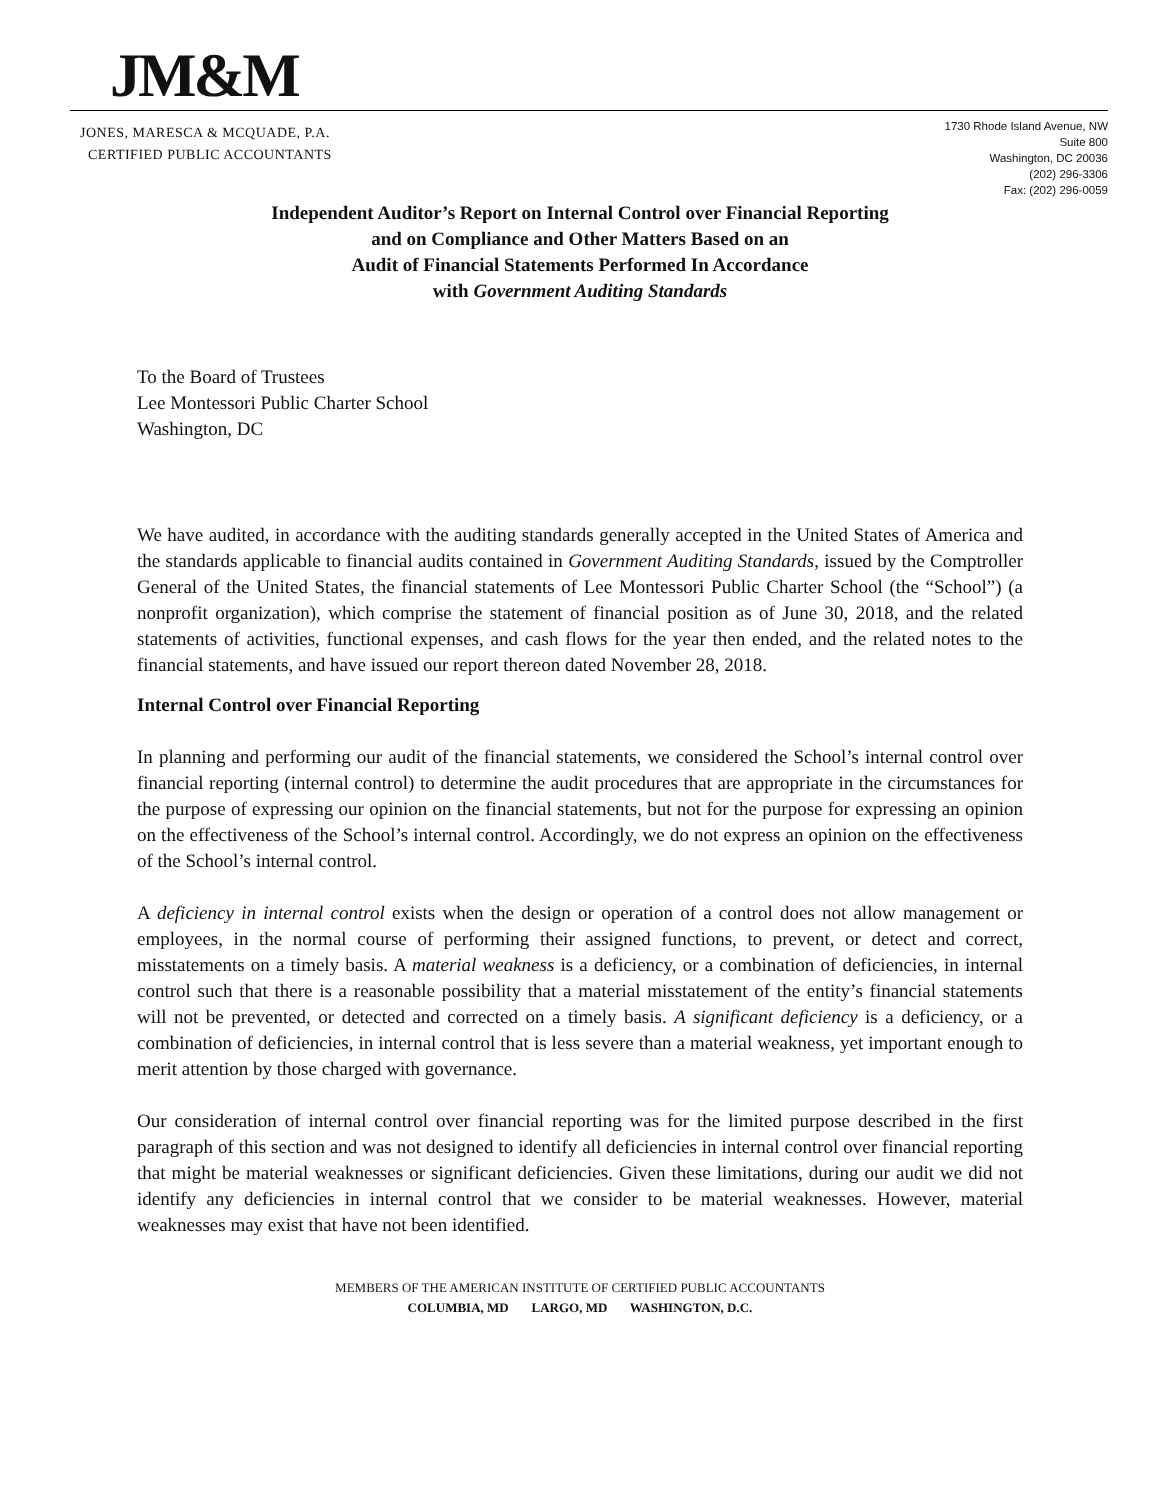JM&M
JONES, MARESCA & MCQUADE, P.A.
CERTIFIED PUBLIC ACCOUNTANTS
1730 Rhode Island Avenue, NW
Suite 800
Washington, DC 20036
(202) 296-3306
Fax: (202) 296-0059
Independent Auditor’s Report on Internal Control over Financial Reporting
and on Compliance and Other Matters Based on an
Audit of Financial Statements Performed In Accordance
with Government Auditing Standards
To the Board of Trustees
Lee Montessori Public Charter School
Washington, DC
We have audited, in accordance with the auditing standards generally accepted in the United States of America and the standards applicable to financial audits contained in Government Auditing Standards, issued by the Comptroller General of the United States, the financial statements of Lee Montessori Public Charter School (the “School”) (a nonprofit organization), which comprise the statement of financial position as of June 30, 2018, and the related statements of activities, functional expenses, and cash flows for the year then ended, and the related notes to the financial statements, and have issued our report thereon dated November 28, 2018.
Internal Control over Financial Reporting
In planning and performing our audit of the financial statements, we considered the School’s internal control over financial reporting (internal control) to determine the audit procedures that are appropriate in the circumstances for the purpose of expressing our opinion on the financial statements, but not for the purpose for expressing an opinion on the effectiveness of the School’s internal control. Accordingly, we do not express an opinion on the effectiveness of the School’s internal control.
A deficiency in internal control exists when the design or operation of a control does not allow management or employees, in the normal course of performing their assigned functions, to prevent, or detect and correct, misstatements on a timely basis. A material weakness is a deficiency, or a combination of deficiencies, in internal control such that there is a reasonable possibility that a material misstatement of the entity’s financial statements will not be prevented, or detected and corrected on a timely basis. A significant deficiency is a deficiency, or a combination of deficiencies, in internal control that is less severe than a material weakness, yet important enough to merit attention by those charged with governance.
Our consideration of internal control over financial reporting was for the limited purpose described in the first paragraph of this section and was not designed to identify all deficiencies in internal control over financial reporting that might be material weaknesses or significant deficiencies. Given these limitations, during our audit we did not identify any deficiencies in internal control that we consider to be material weaknesses. However, material weaknesses may exist that have not been identified.
MEMBERS OF THE AMERICAN INSTITUTE OF CERTIFIED PUBLIC ACCOUNTANTS
COLUMBIA, MD LARGO, MD WASHINGTON, D.C.